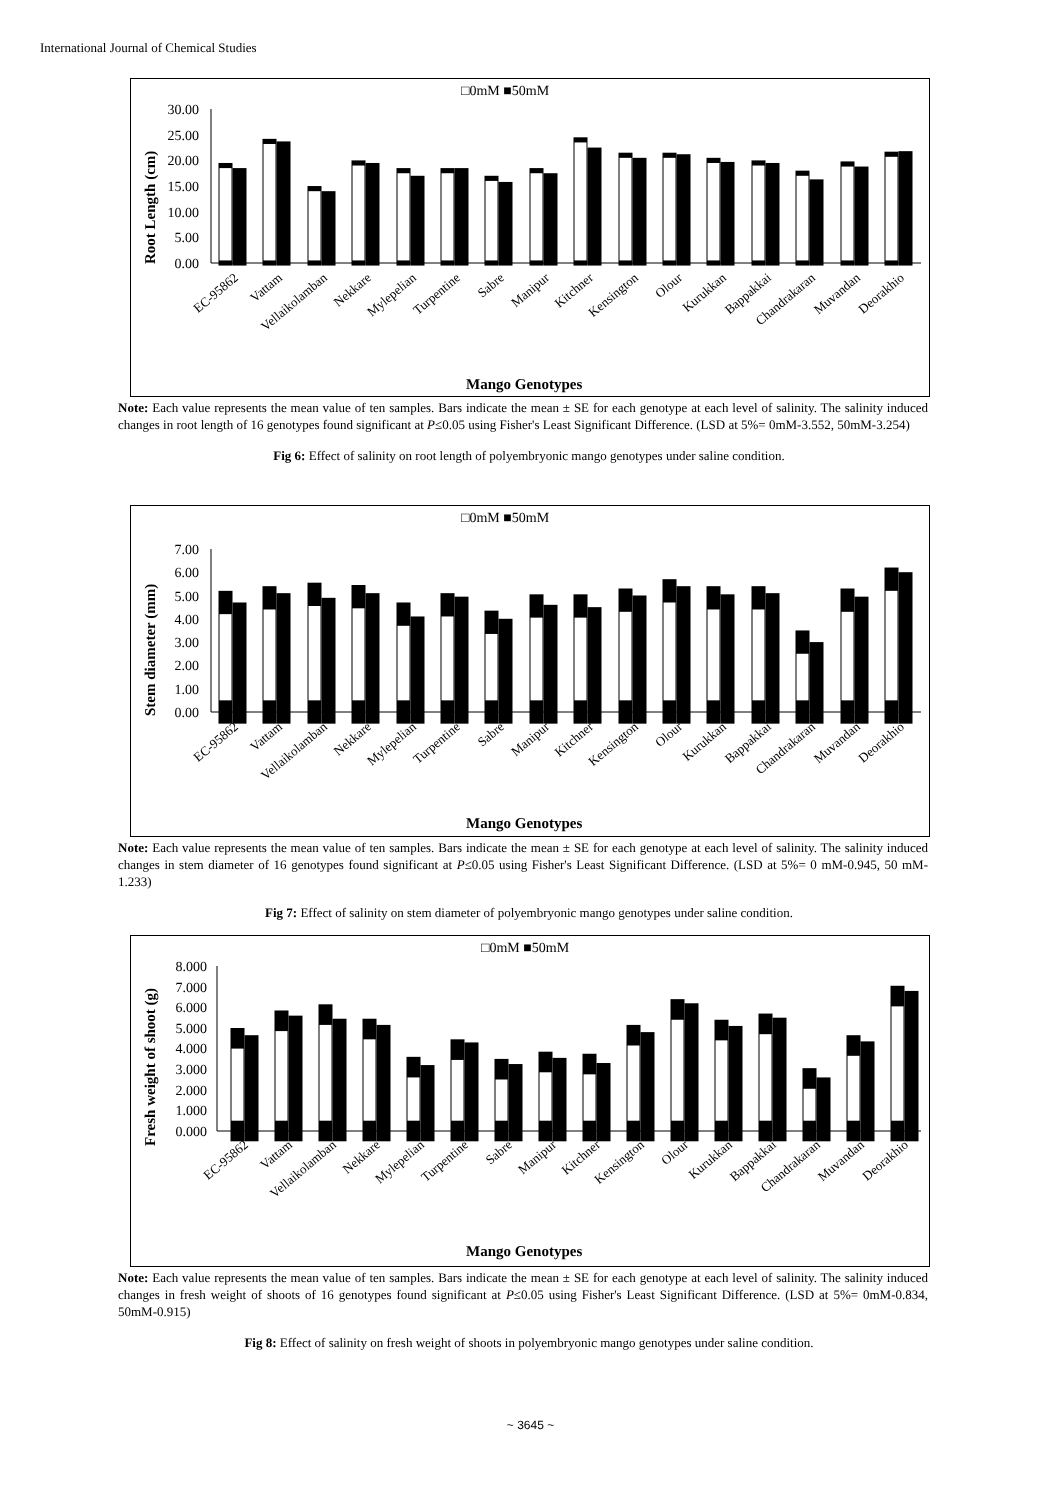International Journal of Chemical Studies
□0mM ■50mM
Root Length (cm)
30.00
25.00
20.00
15.00
10.00
5.00
0.00
EC-95862
Vattam
Vellaikolamban
Nekkare
Mylepelian
Turpentine
Sabre
Manipur
Kitchner
Kensington
Olour
Kurukkan
Bappakkai
Chandrakaran
Muvandan
Deorakhio
Mango Genotypes
Note: Each value represents the mean value of ten samples. Bars indicate the mean ± SE for each genotype at each level of salinity. The salinity induced changes in root length of 16 genotypes found significant at P≤0.05 using Fisher's Least Significant Difference. (LSD at 5%= 0mM-3.552, 50mM-3.254)
Fig 6: Effect of salinity on root length of polyembryonic mango genotypes under saline condition.
□0mM ■50mM
Stem diameter (mm)
7.00
6.00
5.00
4.00
3.00
2.00
1.00
0.00
EC-95862
Vattam
Vellaikolamban
Nekkare
Mylepelian
Turpentine
Sabre
Manipur
Kitchner
Kensington
Olour
Kurukkan
Bappakkai
Chandrakaran
Muvandan
Deorakhio
Mango Genotypes
Note: Each value represents the mean value of ten samples. Bars indicate the mean ± SE for each genotype at each level of salinity. The salinity induced changes in stem diameter of 16 genotypes found significant at P≤0.05 using Fisher's Least Significant Difference. (LSD at 5%= 0 mM-0.945, 50 mM-1.233)
Fig 7: Effect of salinity on stem diameter of polyembryonic mango genotypes under saline condition.
□0mM ■50mM
Fresh weight of shoot (g)
8.000
7.000
6.000
5.000
4.000
3.000
2.000
1.000
0.000
EC-95862
Vattam
Vellaikolamban
Nekkare
Mylepelian
Turpentine
Sabre
Manipur
Kitchner
Kensington
Olour
Kurukkan
Bappakkai
Chandrakaran
Muvandan
Deorakhio
Mango Genotypes
Note: Each value represents the mean value of ten samples. Bars indicate the mean ± SE for each genotype at each level of salinity. The salinity induced changes in fresh weight of shoots of 16 genotypes found significant at P≤0.05 using Fisher's Least Significant Difference. (LSD at 5%= 0mM-0.834, 50mM-0.915)
Fig 8: Effect of salinity on fresh weight of shoots in polyembryonic mango genotypes under saline condition.
~ 3645 ~